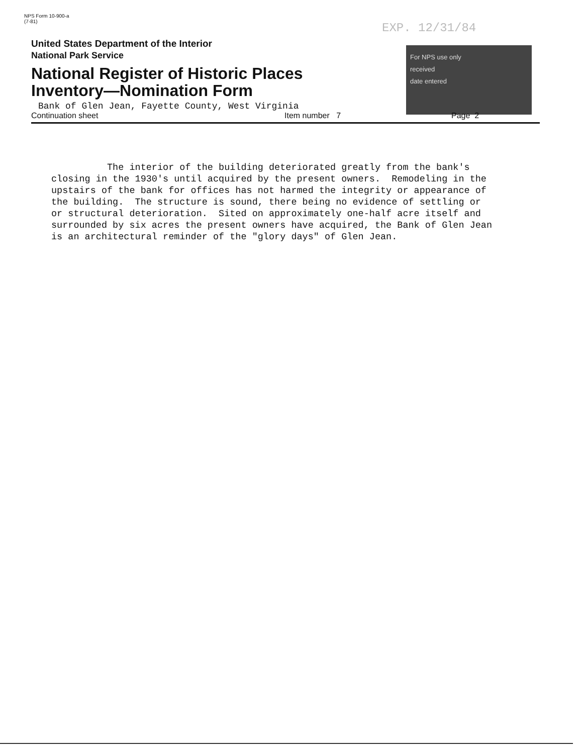NPS Form 10-900-a
(7-81)
EXP. 12/31/84
For NPS use only
received
date entered
United States Department of the Interior
National Park Service
National Register of Historic Places
Inventory—Nomination Form
Bank of Glen Jean, Fayette County, West Virginia
Continuation sheet Item number 7 Page 2
The interior of the building deteriorated greatly from the bank's closing in the 1930's until acquired by the present owners. Remodeling in the upstairs of the bank for offices has not harmed the integrity or appearance of the building. The structure is sound, there being no evidence of settling or or structural deterioration. Sited on approximately one-half acre itself and surrounded by six acres the present owners have acquired, the Bank of Glen Jean is an architectural reminder of the "glory days" of Glen Jean.